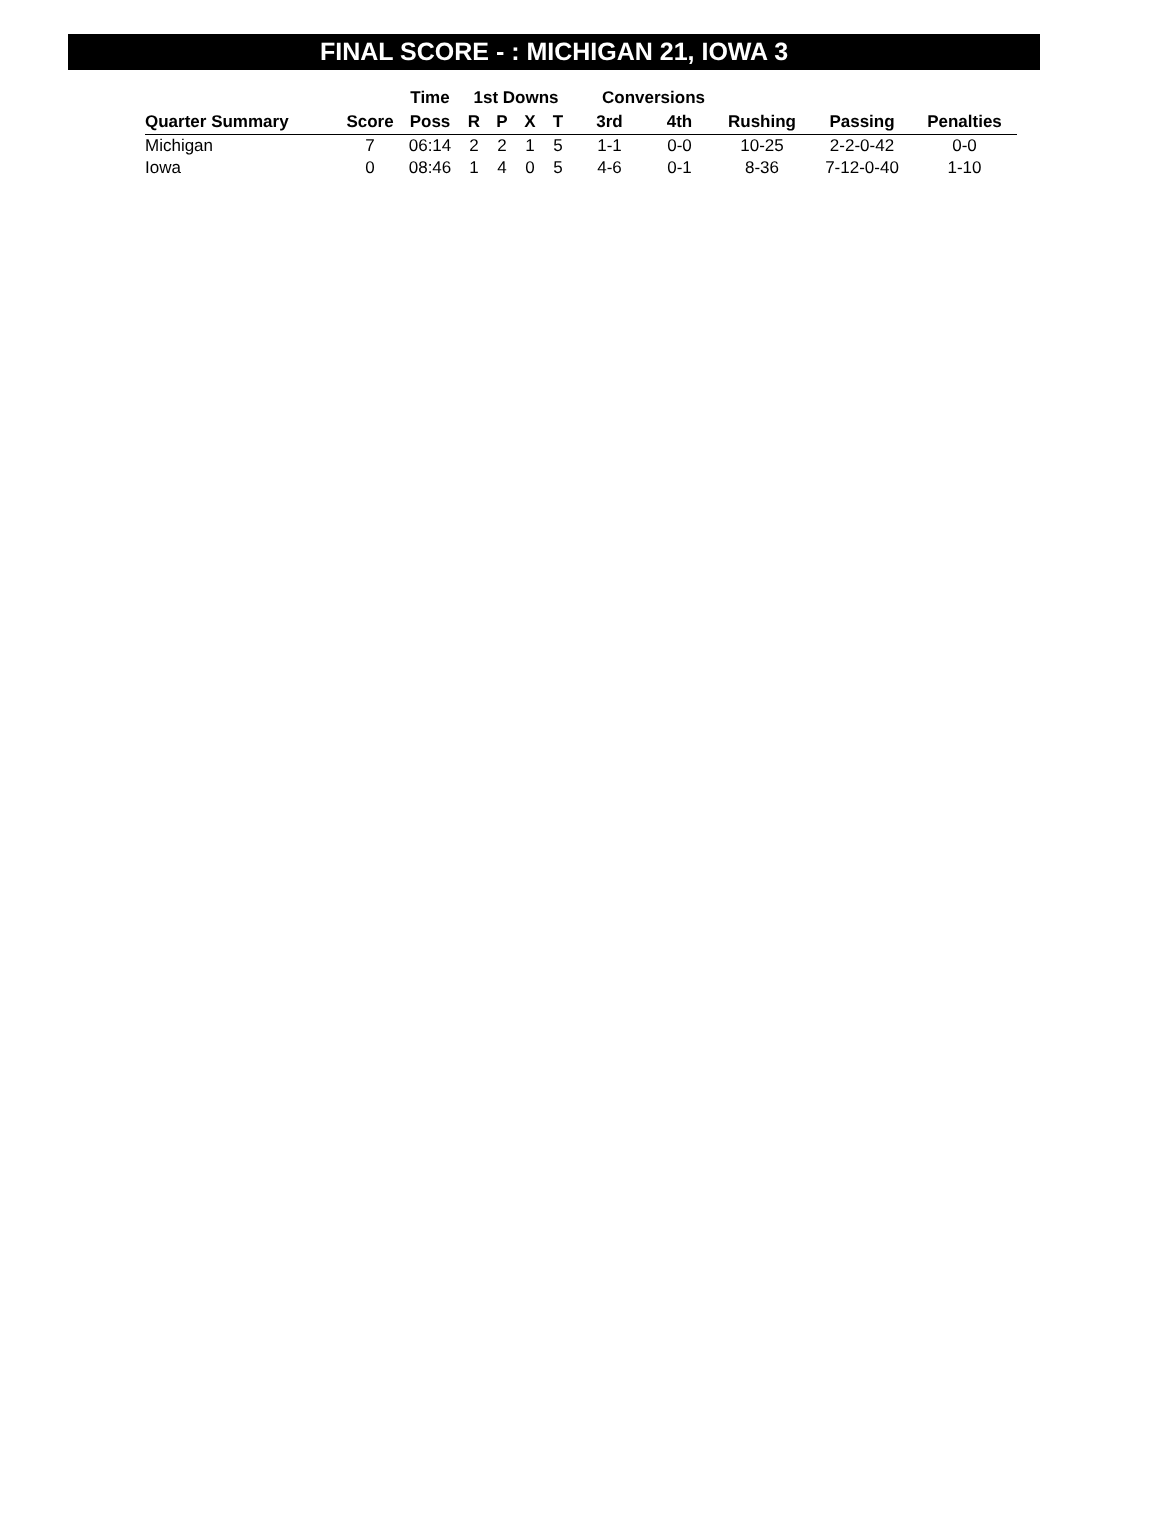FINAL SCORE - : MICHIGAN 21, IOWA 3
| | | Time | 1st Downs | | | | Conversions | | | | |
| --- | --- | --- | --- | --- | --- | --- | --- | --- | --- | --- | --- |
| Quarter Summary | Score | Poss | R | P | X | T | 3rd | 4th | Rushing | Passing | Penalties |
| Michigan | 7 | 06:14 | 2 | 2 | 1 | 5 | 1-1 | 0-0 | 10-25 | 2-2-0-42 | 0-0 |
| Iowa | 0 | 08:46 | 1 | 4 | 0 | 5 | 4-6 | 0-1 | 8-36 | 7-12-0-40 | 1-10 |